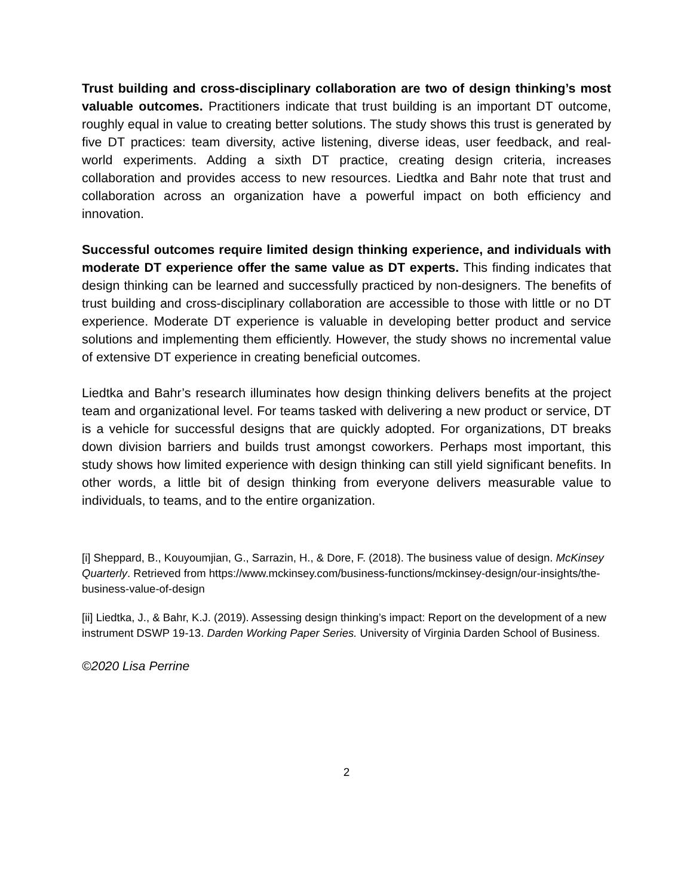Trust building and cross-disciplinary collaboration are two of design thinking’s most valuable outcomes. Practitioners indicate that trust building is an important DT outcome, roughly equal in value to creating better solutions. The study shows this trust is generated by five DT practices: team diversity, active listening, diverse ideas, user feedback, and real-world experiments. Adding a sixth DT practice, creating design criteria, increases collaboration and provides access to new resources. Liedtka and Bahr note that trust and collaboration across an organization have a powerful impact on both efficiency and innovation.
Successful outcomes require limited design thinking experience, and individuals with moderate DT experience offer the same value as DT experts. This finding indicates that design thinking can be learned and successfully practiced by non-designers. The benefits of trust building and cross-disciplinary collaboration are accessible to those with little or no DT experience. Moderate DT experience is valuable in developing better product and service solutions and implementing them efficiently. However, the study shows no incremental value of extensive DT experience in creating beneficial outcomes.
Liedtka and Bahr’s research illuminates how design thinking delivers benefits at the project team and organizational level. For teams tasked with delivering a new product or service, DT is a vehicle for successful designs that are quickly adopted. For organizations, DT breaks down division barriers and builds trust amongst coworkers. Perhaps most important, this study shows how limited experience with design thinking can still yield significant benefits. In other words, a little bit of design thinking from everyone delivers measurable value to individuals, to teams, and to the entire organization.
[i] Sheppard, B., Kouyoumjian, G., Sarrazin, H., & Dore, F. (2018). The business value of design. McKinsey Quarterly. Retrieved from https://www.mckinsey.com/business-functions/mckinsey-design/our-insights/the-business-value-of-design
[ii] Liedtka, J., & Bahr, K.J. (2019). Assessing design thinking’s impact: Report on the development of a new instrument DSWP 19-13. Darden Working Paper Series. University of Virginia Darden School of Business.
©2020 Lisa Perrine
2